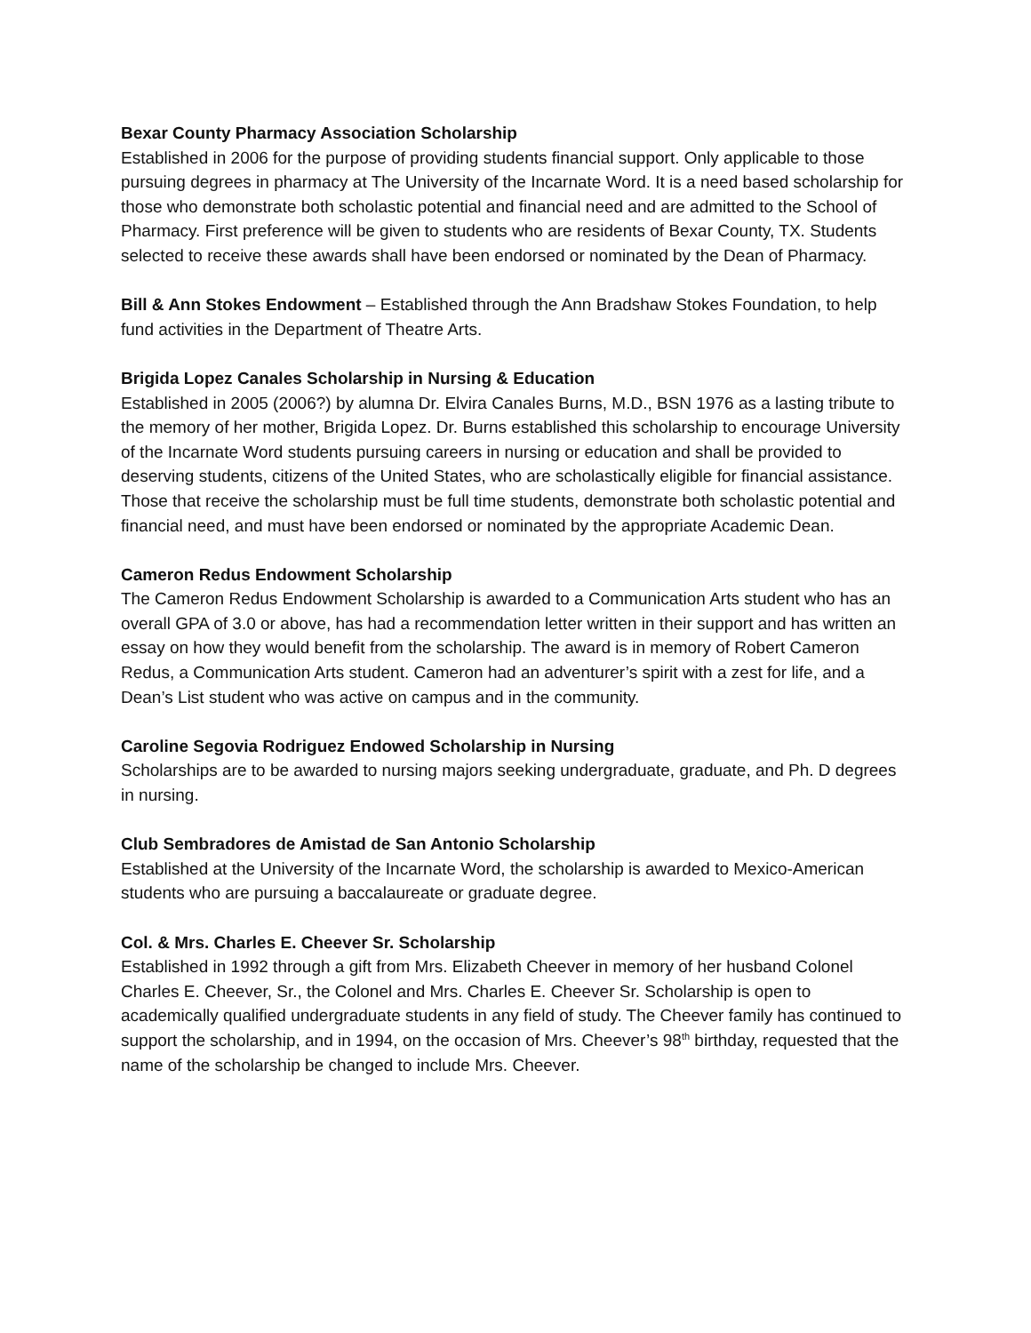Bexar County Pharmacy Association Scholarship
Established in 2006 for the purpose of providing students financial support. Only applicable to those pursuing degrees in pharmacy at The University of the Incarnate Word. It is a need based scholarship for those who demonstrate both scholastic potential and financial need and are admitted to the School of Pharmacy. First preference will be given to students who are residents of Bexar County, TX. Students selected to receive these awards shall have been endorsed or nominated by the Dean of Pharmacy.
Bill & Ann Stokes Endowment – Established through the Ann Bradshaw Stokes Foundation, to help fund activities in the Department of Theatre Arts.
Brigida Lopez Canales Scholarship in Nursing & Education
Established in 2005 (2006?) by alumna Dr. Elvira Canales Burns, M.D., BSN 1976 as a lasting tribute to the memory of her mother, Brigida Lopez. Dr. Burns established this scholarship to encourage University of the Incarnate Word students pursuing careers in nursing or education and shall be provided to deserving students, citizens of the United States, who are scholastically eligible for financial assistance. Those that receive the scholarship must be full time students, demonstrate both scholastic potential and financial need, and must have been endorsed or nominated by the appropriate Academic Dean.
Cameron Redus Endowment Scholarship
The Cameron Redus Endowment Scholarship is awarded to a Communication Arts student who has an overall GPA of 3.0 or above, has had a recommendation letter written in their support and has written an essay on how they would benefit from the scholarship. The award is in memory of Robert Cameron Redus, a Communication Arts student. Cameron had an adventurer’s spirit with a zest for life, and a Dean’s List student who was active on campus and in the community.
Caroline Segovia Rodriguez Endowed Scholarship in Nursing
Scholarships are to be awarded to nursing majors seeking undergraduate, graduate, and Ph. D degrees in nursing.
Club Sembradores de Amistad de San Antonio Scholarship
Established at the University of the Incarnate Word, the scholarship is awarded to Mexico-American students who are pursuing a baccalaureate or graduate degree.
Col. & Mrs. Charles E. Cheever Sr. Scholarship
Established in 1992 through a gift from Mrs. Elizabeth Cheever in memory of her husband Colonel Charles E. Cheever, Sr., the Colonel and Mrs. Charles E. Cheever Sr. Scholarship is open to academically qualified undergraduate students in any field of study. The Cheever family has continued to support the scholarship, and in 1994, on the occasion of Mrs. Cheever’s 98<sup>th</sup> birthday, requested that the name of the scholarship be changed to include Mrs. Cheever.